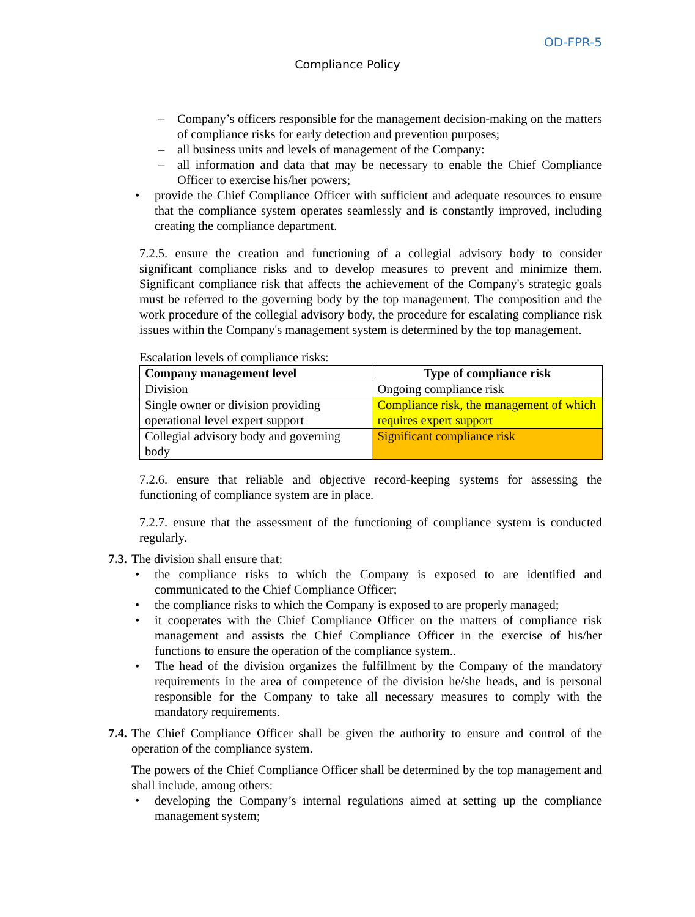OD-FPR-5
Compliance Policy
– Company’s officers responsible for the management decision-making on the matters of compliance risks for early detection and prevention purposes;
– all business units and levels of management of the Company:
– all information and data that may be necessary to enable the Chief Compliance Officer to exercise his/her powers;
• provide the Chief Compliance Officer with sufficient and adequate resources to ensure that the compliance system operates seamlessly and is constantly improved, including creating the compliance department.
7.2.5. ensure the creation and functioning of a collegial advisory body to consider significant compliance risks and to develop measures to prevent and minimize them. Significant compliance risk that affects the achievement of the Company's strategic goals must be referred to the governing body by the top management. The composition and the work procedure of the collegial advisory body, the procedure for escalating compliance risk issues within the Company's management system is determined by the top management.
Escalation levels of compliance risks:
| Company management level | Type of compliance risk |
| --- | --- |
| Division | Ongoing compliance risk |
| Single owner or division providing operational level expert support | Compliance risk, the management of which requires expert support |
| Collegial advisory body and governing body | Significant compliance risk |
7.2.6. ensure that reliable and objective record-keeping systems for assessing the functioning of compliance system are in place.
7.2.7. ensure that the assessment of the functioning of compliance system is conducted regularly.
7.3.
The division shall ensure that:
• the compliance risks to which the Company is exposed to are identified and communicated to the Chief Compliance Officer;
• the compliance risks to which the Company is exposed to are properly managed;
• it cooperates with the Chief Compliance Officer on the matters of compliance risk management and assists the Chief Compliance Officer in the exercise of his/her functions to ensure the operation of the compliance system..
• The head of the division organizes the fulfillment by the Company of the mandatory requirements in the area of competence of the division he/she heads, and is personal responsible for the Company to take all necessary measures to comply with the mandatory requirements.
7.4.
The Chief Compliance Officer shall be given the authority to ensure and control of the operation of the compliance system.
The powers of the Chief Compliance Officer shall be determined by the top management and shall include, among others:
• developing the Company’s internal regulations aimed at setting up the compliance management system;